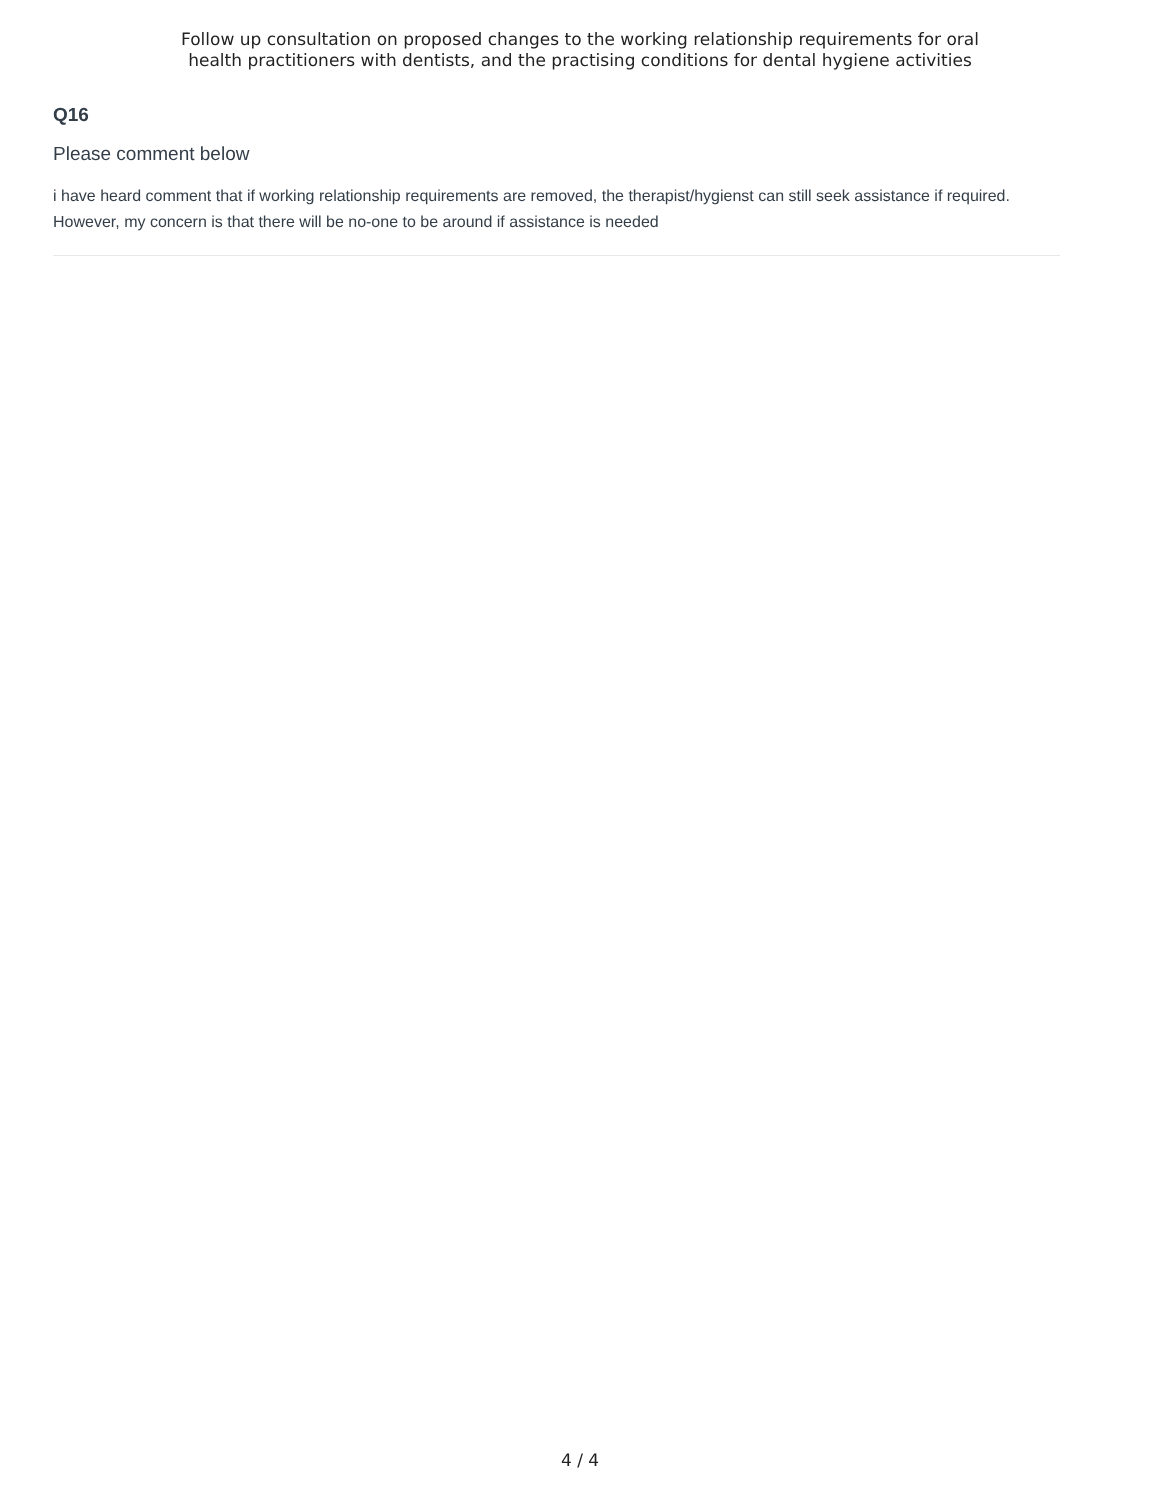Follow up consultation on proposed changes to the working relationship requirements for oral
health practitioners with dentists, and the practising conditions for dental hygiene activities
Q16
Please comment below
i have heard comment that if working relationship requirements are removed, the therapist/hygienst can still seek assistance if required. However, my concern is that there will be no-one to be around if assistance is needed
4 / 4